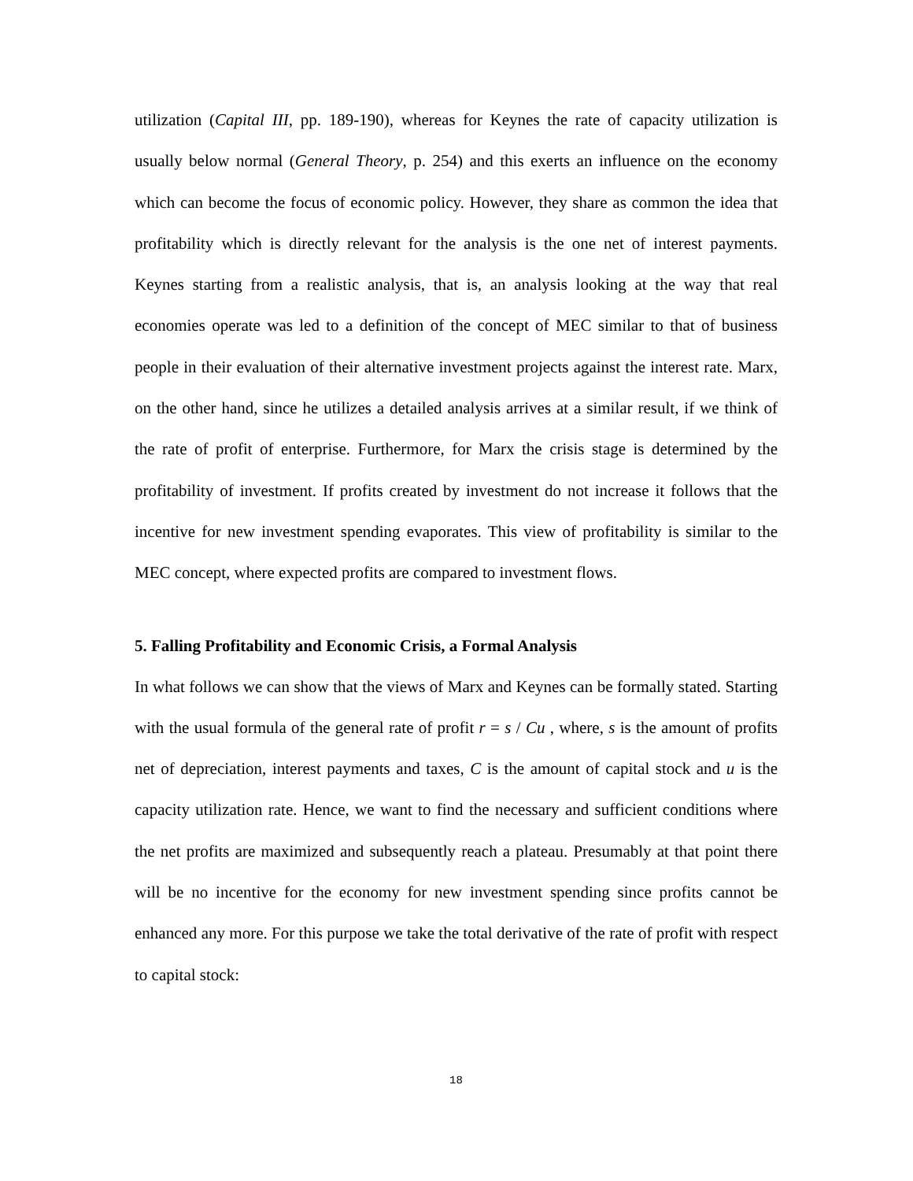utilization (Capital III, pp. 189-190), whereas for Keynes the rate of capacity utilization is usually below normal (General Theory, p. 254) and this exerts an influence on the economy which can become the focus of economic policy. However, they share as common the idea that profitability which is directly relevant for the analysis is the one net of interest payments. Keynes starting from a realistic analysis, that is, an analysis looking at the way that real economies operate was led to a definition of the concept of MEC similar to that of business people in their evaluation of their alternative investment projects against the interest rate. Marx, on the other hand, since he utilizes a detailed analysis arrives at a similar result, if we think of the rate of profit of enterprise. Furthermore, for Marx the crisis stage is determined by the profitability of investment. If profits created by investment do not increase it follows that the incentive for new investment spending evaporates. This view of profitability is similar to the MEC concept, where expected profits are compared to investment flows.
5. Falling Profitability and Economic Crisis, a Formal Analysis
In what follows we can show that the views of Marx and Keynes can be formally stated. Starting with the usual formula of the general rate of profit r = s / Cu , where, s is the amount of profits net of depreciation, interest payments and taxes, C is the amount of capital stock and u is the capacity utilization rate. Hence, we want to find the necessary and sufficient conditions where the net profits are maximized and subsequently reach a plateau. Presumably at that point there will be no incentive for the economy for new investment spending since profits cannot be enhanced any more. For this purpose we take the total derivative of the rate of profit with respect to capital stock:
18